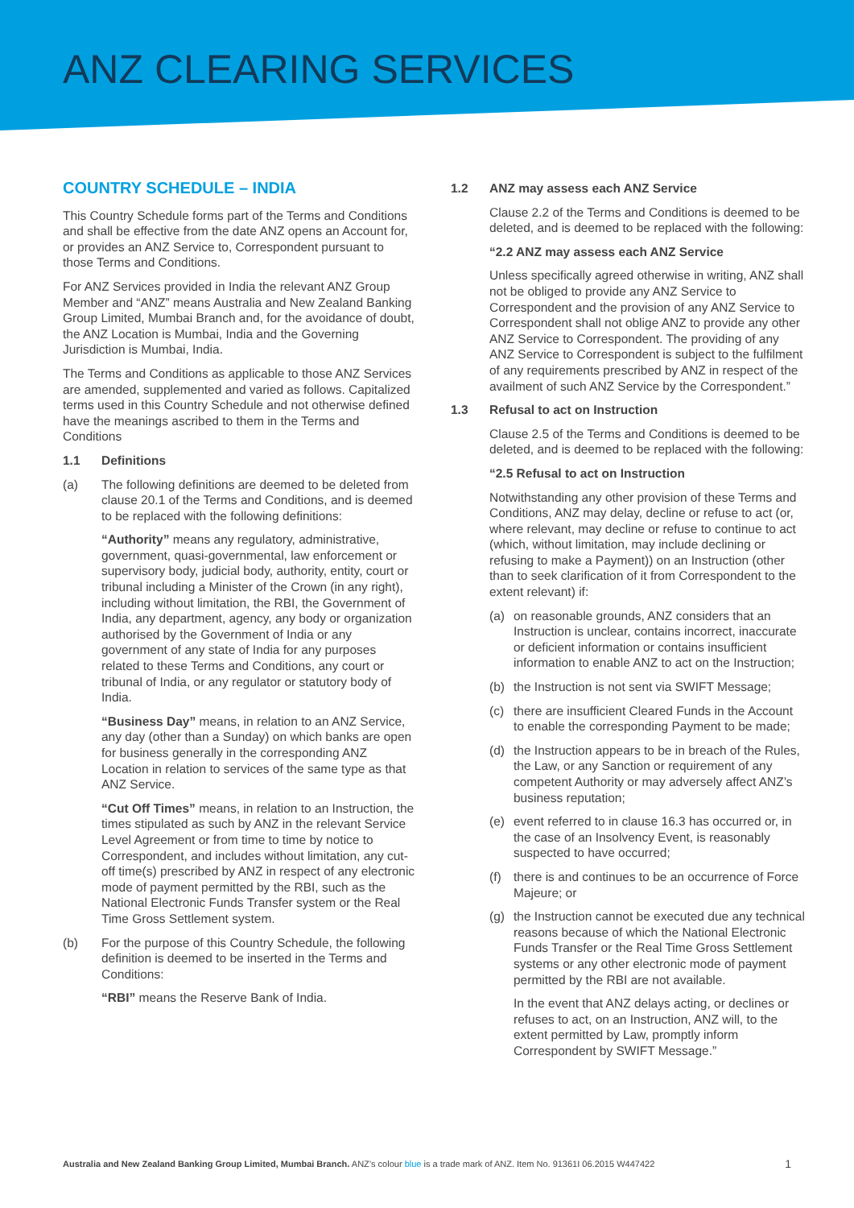ANZ CLEARING SERVICES
COUNTRY SCHEDULE – INDIA
This Country Schedule forms part of the Terms and Conditions and shall be effective from the date ANZ opens an Account for, or provides an ANZ Service to, Correspondent pursuant to those Terms and Conditions.
For ANZ Services provided in India the relevant ANZ Group Member and “ANZ” means Australia and New Zealand Banking Group Limited, Mumbai Branch and, for the avoidance of doubt, the ANZ Location is Mumbai, India and the Governing Jurisdiction is Mumbai, India.
The Terms and Conditions as applicable to those ANZ Services are amended, supplemented and varied as follows. Capitalized terms used in this Country Schedule and not otherwise defined have the meanings ascribed to them in the Terms and Conditions
1.1 Definitions
(a) The following definitions are deemed to be deleted from clause 20.1 of the Terms and Conditions, and is deemed to be replaced with the following definitions:
“Authority” means any regulatory, administrative, government, quasi-governmental, law enforcement or supervisory body, judicial body, authority, entity, court or tribunal including a Minister of the Crown (in any right), including without limitation, the RBI, the Government of India, any department, agency, any body or organization authorised by the Government of India or any government of any state of India for any purposes related to these Terms and Conditions, any court or tribunal of India, or any regulator or statutory body of India.
“Business Day” means, in relation to an ANZ Service, any day (other than a Sunday) on which banks are open for business generally in the corresponding ANZ Location in relation to services of the same type as that ANZ Service.
“Cut Off Times” means, in relation to an Instruction, the times stipulated as such by ANZ in the relevant Service Level Agreement or from time to time by notice to Correspondent, and includes without limitation, any cut-off time(s) prescribed by ANZ in respect of any electronic mode of payment permitted by the RBI, such as the National Electronic Funds Transfer system or the Real Time Gross Settlement system.
(b) For the purpose of this Country Schedule, the following definition is deemed to be inserted in the Terms and Conditions:
“RBI” means the Reserve Bank of India.
1.2 ANZ may assess each ANZ Service
Clause 2.2 of the Terms and Conditions is deemed to be deleted, and is deemed to be replaced with the following:
“2.2 ANZ may assess each ANZ Service
Unless specifically agreed otherwise in writing, ANZ shall not be obliged to provide any ANZ Service to Correspondent and the provision of any ANZ Service to Correspondent shall not oblige ANZ to provide any other ANZ Service to Correspondent. The providing of any ANZ Service to Correspondent is subject to the fulfilment of any requirements prescribed by ANZ in respect of the availment of such ANZ Service by the Correspondent.”
1.3 Refusal to act on Instruction
Clause 2.5 of the Terms and Conditions is deemed to be deleted, and is deemed to be replaced with the following:
“2.5 Refusal to act on Instruction
Notwithstanding any other provision of these Terms and Conditions, ANZ may delay, decline or refuse to act (or, where relevant, may decline or refuse to continue to act (which, without limitation, may include declining or refusing to make a Payment)) on an Instruction (other than to seek clarification of it from Correspondent to the extent relevant) if:
(a) on reasonable grounds, ANZ considers that an Instruction is unclear, contains incorrect, inaccurate or deficient information or contains insufficient information to enable ANZ to act on the Instruction;
(b) the Instruction is not sent via SWIFT Message;
(c) there are insufficient Cleared Funds in the Account to enable the corresponding Payment to be made;
(d) the Instruction appears to be in breach of the Rules, the Law, or any Sanction or requirement of any competent Authority or may adversely affect ANZ’s business reputation;
(e) event referred to in clause 16.3 has occurred or, in the case of an Insolvency Event, is reasonably suspected to have occurred;
(f) there is and continues to be an occurrence of Force Majeure; or
(g) the Instruction cannot be executed due any technical reasons because of which the National Electronic Funds Transfer or the Real Time Gross Settlement systems or any other electronic mode of payment permitted by the RBI are not available.
In the event that ANZ delays acting, or declines or refuses to act, on an Instruction, ANZ will, to the extent permitted by Law, promptly inform Correspondent by SWIFT Message.”
Australia and New Zealand Banking Group Limited, Mumbai Branch. ANZ’s colour blue is a trade mark of ANZ. Item No. 91361I 06.2015 W447422 1